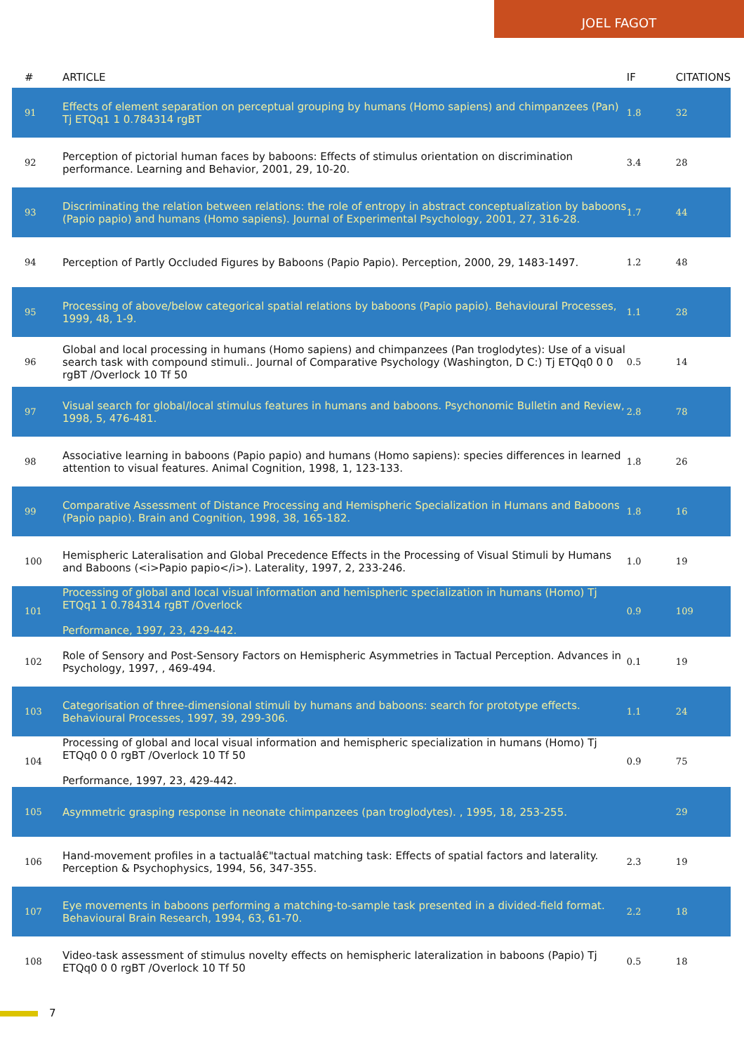JOEL FAGOT
| # | ARTICLE | IF | CITATIONS |
| --- | --- | --- | --- |
| 91 | Effects of element separation on perceptual grouping by humans (Homo sapiens) and chimpanzees (Pan) Tj ETQq1 1 0.784314 rgBT | 1.8 | 32 |
| 92 | Perception of pictorial human faces by baboons: Effects of stimulus orientation on discrimination performance. Learning and Behavior, 2001, 29, 10-20. | 3.4 | 28 |
| 93 | Discriminating the relation between relations: the role of entropy in abstract conceptualization by baboons (Papio papio) and humans (Homo sapiens). Journal of Experimental Psychology, 2001, 27, 316-28. | 1.7 | 44 |
| 94 | Perception of Partly Occluded Figures by Baboons (Papio Papio). Perception, 2000, 29, 1483-1497. | 1.2 | 48 |
| 95 | Processing of above/below categorical spatial relations by baboons (Papio papio). Behavioural Processes, 1999, 48, 1-9. | 1.1 | 28 |
| 96 | Global and local processing in humans (Homo sapiens) and chimpanzees (Pan troglodytes): Use of a visual search task with compound stimuli.. Journal of Comparative Psychology (Washington, D C:) Tj ETQq0 0 0 rgBT /Overlock 10 Tf 50 | 0.5 | 14 |
| 97 | Visual search for global/local stimulus features in humans and baboons. Psychonomic Bulletin and Review, 1998, 5, 476-481. | 2.8 | 78 |
| 98 | Associative learning in baboons (Papio papio) and humans (Homo sapiens): species differences in learned attention to visual features. Animal Cognition, 1998, 1, 123-133. | 1.8 | 26 |
| 99 | Comparative Assessment of Distance Processing and Hemispheric Specialization in Humans and Baboons (Papio papio). Brain and Cognition, 1998, 38, 165-182. | 1.8 | 16 |
| 100 | Hemispheric Lateralisation and Global Precedence Effects in the Processing of Visual Stimuli by Humans and Baboons (<i>Papio papio</i>). Laterality, 1997, 2, 233-246. | 1.0 | 19 |
| 101 | Processing of global and local visual information and hemispheric specialization in humans (Homo) Tj ETQq1 1 0.784314 rgBT /Overlock Performance, 1997, 23, 429-442. | 0.9 | 109 |
| 102 | Role of Sensory and Post-Sensory Factors on Hemispheric Asymmetries in Tactual Perception. Advances in Psychology, 1997, , 469-494. | 0.1 | 19 |
| 103 | Categorisation of three-dimensional stimuli by humans and baboons: search for prototype effects. Behavioural Processes, 1997, 39, 299-306. | 1.1 | 24 |
| 104 | Processing of global and local visual information and hemispheric specialization in humans (Homo) Tj ETQq0 0 0 rgBT /Overlock 10 Tf 50 Performance, 1997, 23, 429-442. | 0.9 | 75 |
| 105 | Asymmetric grasping response in neonate chimpanzees (pan troglodytes). , 1995, 18, 253-255. | | 29 |
| 106 | Hand-movement profiles in a tactualâ€"tactual matching task: Effects of spatial factors and laterality. Perception & Psychophysics, 1994, 56, 347-355. | 2.3 | 19 |
| 107 | Eye movements in baboons performing a matching-to-sample task presented in a divided-field format. Behavioural Brain Research, 1994, 63, 61-70. | 2.2 | 18 |
| 108 | Video-task assessment of stimulus novelty effects on hemispheric lateralization in baboons (Papio) Tj ETQq0 0 0 rgBT /Overlock 10 Tf 50 | 0.5 | 18 |
7